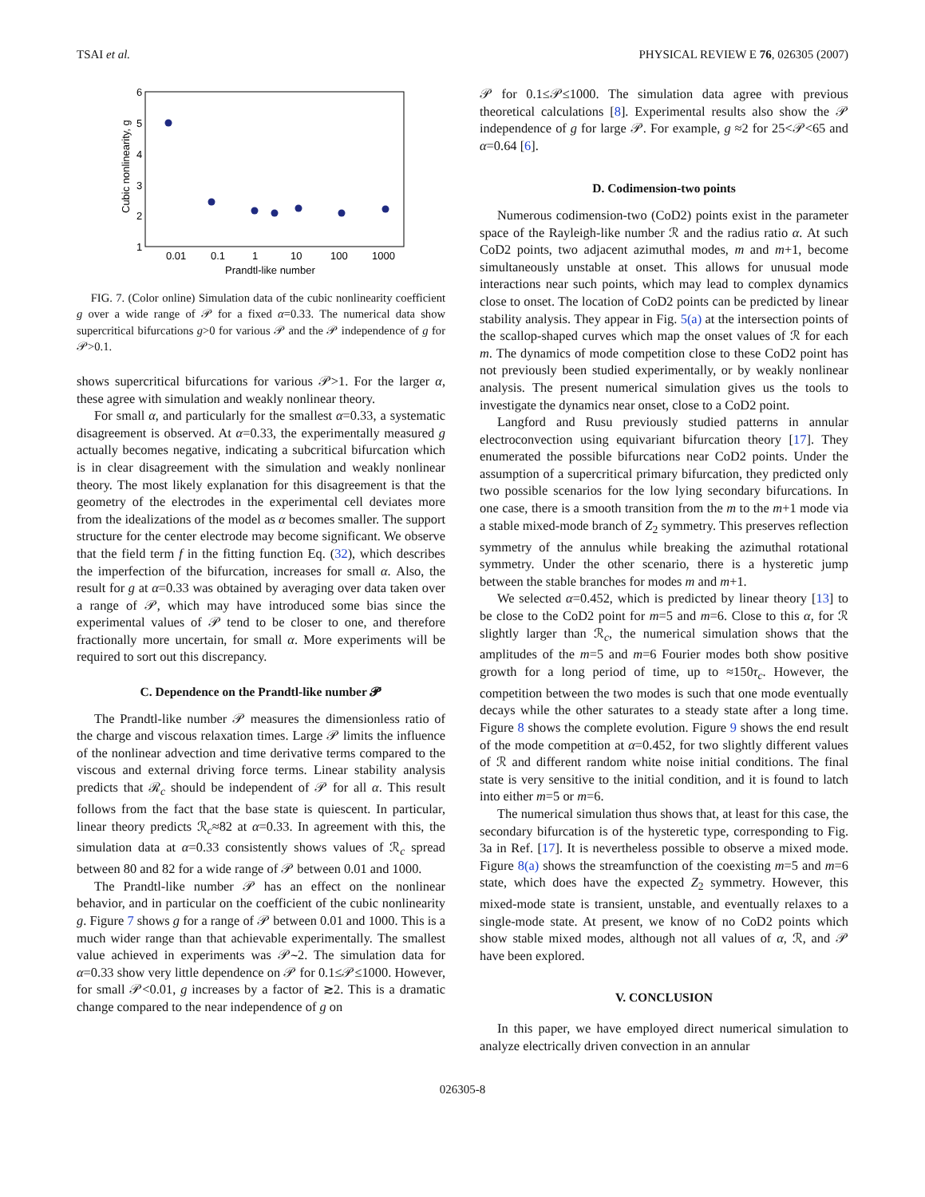TSAI et al. PHYSICAL REVIEW E 76, 026305 (2007)
6
5
4
3
2
1
0.01
0.1
1
10
100
1000
Prandtl-like number
Cubic nonlinearity, g
FIG. 7. (Color online) Simulation data of the cubic nonlinearity coefficient g over a wide range of 𝒫 for a fixed α=0.33. The numerical data show supercritical bifurcations g>0 for various 𝒫 and the 𝒫 independence of g for 𝒫>0.1.
shows supercritical bifurcations for various 𝒫>1. For the larger α, these agree with simulation and weakly nonlinear theory.
For small α, and particularly for the smallest α=0.33, a systematic disagreement is observed. At α=0.33, the experimentally measured g actually becomes negative, indicating a subcritical bifurcation which is in clear disagreement with the simulation and weakly nonlinear theory. The most likely explanation for this disagreement is that the geometry of the electrodes in the experimental cell deviates more from the idealizations of the model as α becomes smaller. The support structure for the center electrode may become significant. We observe that the field term f in the fitting function Eq. (32), which describes the imperfection of the bifurcation, increases for small α. Also, the result for g at α=0.33 was obtained by averaging over data taken over a range of 𝒫, which may have introduced some bias since the experimental values of 𝒫 tend to be closer to one, and therefore fractionally more uncertain, for small α. More experiments will be required to sort out this discrepancy.
C. Dependence on the Prandtl-like number 𝓟
The Prandtl-like number 𝒫 measures the dimensionless ratio of the charge and viscous relaxation times. Large 𝒫 limits the influence of the nonlinear advection and time derivative terms compared to the viscous and external driving force terms. Linear stability analysis predicts that ℛ<sub>c</sub> should be independent of 𝒫 for all α. This result follows from the fact that the base state is quiescent. In particular, linear theory predicts ℛ<sub>c</sub>≈82 at α=0.33. In agreement with this, the simulation data at α=0.33 consistently shows values of ℛ<sub>c</sub> spread between 80 and 82 for a wide range of 𝒫 between 0.01 and 1000.
The Prandtl-like number 𝒫 has an effect on the nonlinear behavior, and in particular on the coefficient of the cubic nonlinearity g. Figure 7 shows g for a range of 𝒫 between 0.01 and 1000. This is a much wider range than that achievable experimentally. The smallest value achieved in experiments was 𝒫∼2. The simulation data for α=0.33 show very little dependence on 𝒫 for 0.1≤𝒫≤1000. However, for small 𝒫<0.01, g increases by a factor of ≳2. This is a dramatic change compared to the near independence of g on
𝒫 for 0.1≤𝒫≤1000. The simulation data agree with previous theoretical calculations [8]. Experimental results also show the 𝒫 independence of g for large 𝒫. For example, g ≈2 for 25<𝒫<65 and α=0.64 [6].
D. Codimension-two points
Numerous codimension-two (CoD2) points exist in the parameter space of the Rayleigh-like number ℛ and the radius ratio α. At such CoD2 points, two adjacent azimuthal modes, m and m+1, become simultaneously unstable at onset. This allows for unusual mode interactions near such points, which may lead to complex dynamics close to onset. The location of CoD2 points can be predicted by linear stability analysis. They appear in Fig. 5(a) at the intersection points of the scallop-shaped curves which map the onset values of ℛ for each m. The dynamics of mode competition close to these CoD2 point has not previously been studied experimentally, or by weakly nonlinear analysis. The present numerical simulation gives us the tools to investigate the dynamics near onset, close to a CoD2 point.
Langford and Rusu previously studied patterns in annular electroconvection using equivariant bifurcation theory [17]. They enumerated the possible bifurcations near CoD2 points. Under the assumption of a supercritical primary bifurcation, they predicted only two possible scenarios for the low lying secondary bifurcations. In one case, there is a smooth transition from the m to the m+1 mode via a stable mixed-mode branch of Z<sub>2</sub> symmetry. This preserves reflection symmetry of the annulus while breaking the azimuthal rotational symmetry. Under the other scenario, there is a hysteretic jump between the stable branches for modes m and m+1.
We selected α=0.452, which is predicted by linear theory [13] to be close to the CoD2 point for m=5 and m=6. Close to this α, for ℛ slightly larger than ℛ<sub>c</sub>, the numerical simulation shows that the amplitudes of the m=5 and m=6 Fourier modes both show positive growth for a long period of time, up to ≈150τ<sub>c</sub>. However, the competition between the two modes is such that one mode eventually decays while the other saturates to a steady state after a long time. Figure 8 shows the complete evolution. Figure 9 shows the end result of the mode competition at α=0.452, for two slightly different values of ℛ and different random white noise initial conditions. The final state is very sensitive to the initial condition, and it is found to latch into either m=5 or m=6.
The numerical simulation thus shows that, at least for this case, the secondary bifurcation is of the hysteretic type, corresponding to Fig. 3a in Ref. [17]. It is nevertheless possible to observe a mixed mode. Figure 8(a) shows the streamfunction of the coexisting m=5 and m=6 state, which does have the expected Z<sub>2</sub> symmetry. However, this mixed-mode state is transient, unstable, and eventually relaxes to a single-mode state. At present, we know of no CoD2 points which show stable mixed modes, although not all values of α, ℛ, and 𝒫 have been explored.
V. CONCLUSION
In this paper, we have employed direct numerical simulation to analyze electrically driven convection in an annular
026305-8